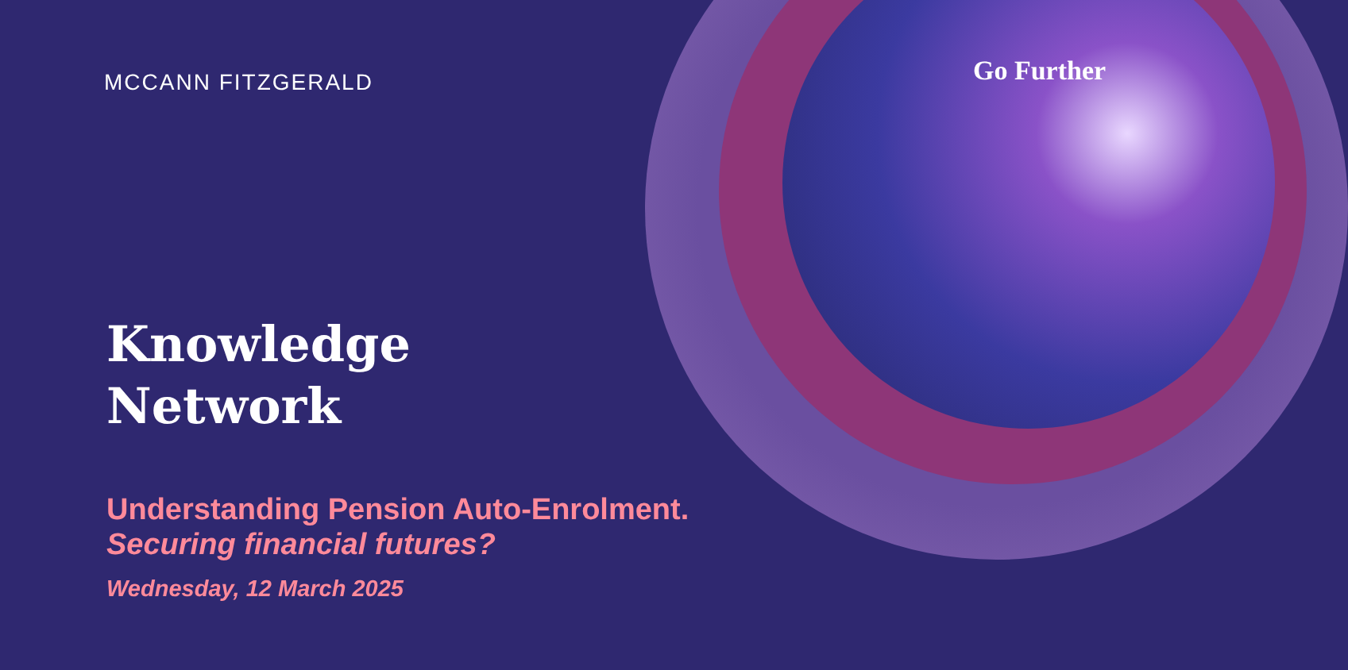MCCANN FITZGERALD Go Further
Knowledge
Network
Understanding Pension Auto-Enrolment.
Securing financial futures?
Wednesday, 12 March 2025